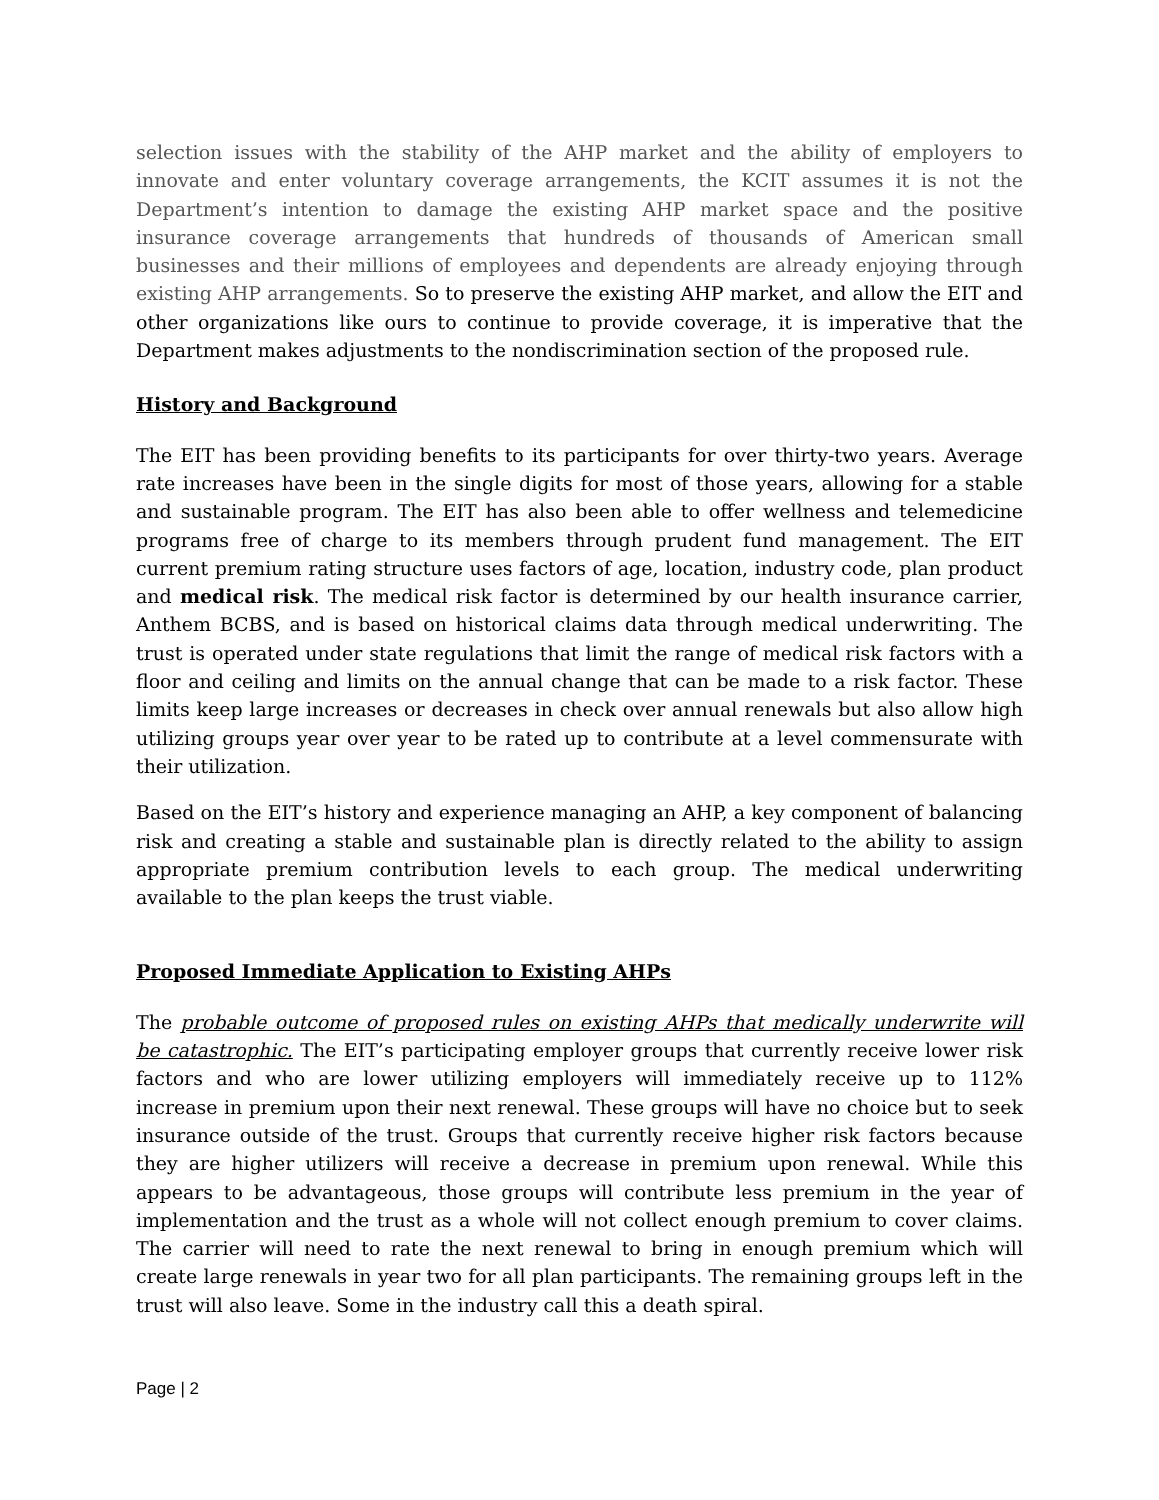selection issues with the stability of the AHP market and the ability of employers to innovate and enter voluntary coverage arrangements, the KCIT assumes it is not the Department’s intention to damage the existing AHP market space and the positive insurance coverage arrangements that hundreds of thousands of American small businesses and their millions of employees and dependents are already enjoying through existing AHP arrangements. So to preserve the existing AHP market, and allow the EIT and other organizations like ours to continue to provide coverage, it is imperative that the Department makes adjustments to the nondiscrimination section of the proposed rule.
History and Background
The EIT has been providing benefits to its participants for over thirty-two years. Average rate increases have been in the single digits for most of those years, allowing for a stable and sustainable program. The EIT has also been able to offer wellness and telemedicine programs free of charge to its members through prudent fund management. The EIT current premium rating structure uses factors of age, location, industry code, plan product and medical risk. The medical risk factor is determined by our health insurance carrier, Anthem BCBS, and is based on historical claims data through medical underwriting. The trust is operated under state regulations that limit the range of medical risk factors with a floor and ceiling and limits on the annual change that can be made to a risk factor. These limits keep large increases or decreases in check over annual renewals but also allow high utilizing groups year over year to be rated up to contribute at a level commensurate with their utilization.
Based on the EIT’s history and experience managing an AHP, a key component of balancing risk and creating a stable and sustainable plan is directly related to the ability to assign appropriate premium contribution levels to each group. The medical underwriting available to the plan keeps the trust viable.
Proposed Immediate Application to Existing AHPs
The probable outcome of proposed rules on existing AHPs that medically underwrite will be catastrophic. The EIT’s participating employer groups that currently receive lower risk factors and who are lower utilizing employers will immediately receive up to 112% increase in premium upon their next renewal. These groups will have no choice but to seek insurance outside of the trust. Groups that currently receive higher risk factors because they are higher utilizers will receive a decrease in premium upon renewal. While this appears to be advantageous, those groups will contribute less premium in the year of implementation and the trust as a whole will not collect enough premium to cover claims. The carrier will need to rate the next renewal to bring in enough premium which will create large renewals in year two for all plan participants. The remaining groups left in the trust will also leave. Some in the industry call this a death spiral.
Page | 2